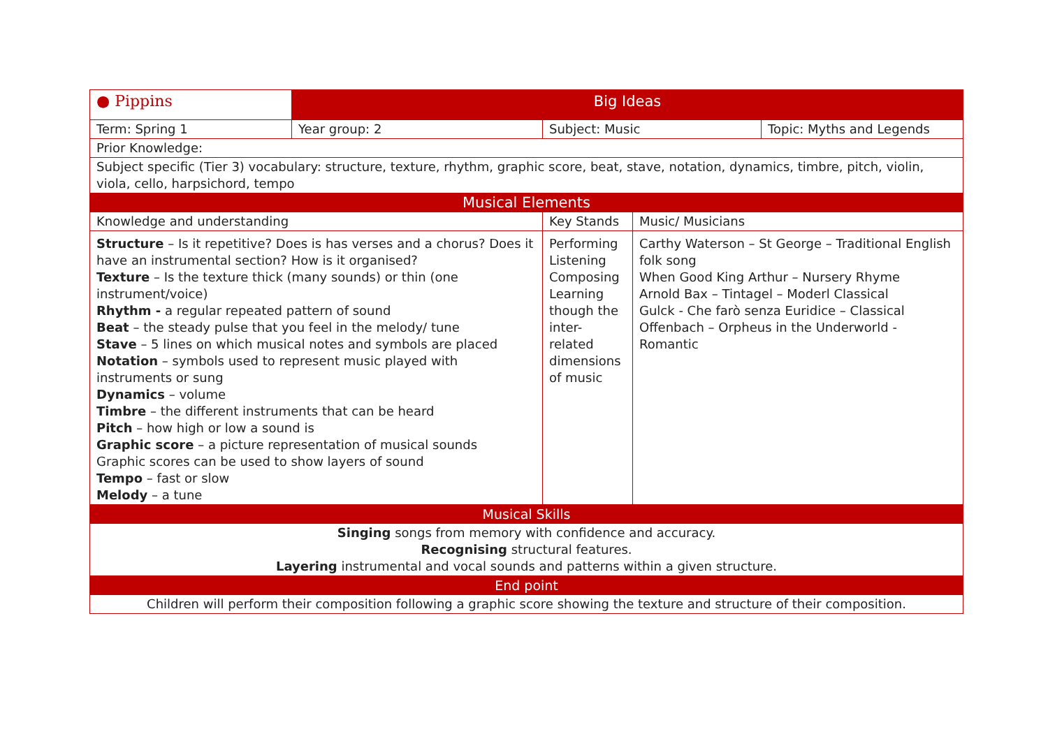| ● Pippins | Big Ideas | | | |
| Term: Spring 1 | Year group: 2 | Subject: Music | | Topic: Myths and Legends |
| Prior Knowledge: | | | | |
| Subject specific (Tier 3) vocabulary: structure, texture, rhythm, graphic score, beat, stave, notation, dynamics, timbre, pitch, violin, viola, cello, harpsichord, tempo | | | | |
| Musical Elements | | | | |
| Knowledge and understanding | | Key Stands | Music/ Musicians | |
| Structure – Is it repetitive? Does is has verses and a chorus? Does it have an instrumental section? How is it organised? Texture – Is the texture thick (many sounds) or thin (one instrument/voice) Rhythm - a regular repeated pattern of sound Beat – the steady pulse that you feel in the melody/ tune Stave – 5 lines on which musical notes and symbols are placed Notation – symbols used to represent music played with instruments or sung Dynamics – volume Timbre – the different instruments that can be heard Pitch – how high or low a sound is Graphic score – a picture representation of musical sounds Graphic scores can be used to show layers of sound Tempo – fast or slow Melody – a tune | | Performing Listening Composing Learning though the inter-related dimensions of music | Carthy Waterson – St George – Traditional English folk song When Good King Arthur – Nursery Rhyme Arnold Bax – Tintagel – Moderl Classical Gulck - Che farò senza Euridice – Classical Offenbach – Orpheus in the Underworld - Romantic | |
| Musical Skills | | | | |
| Singing songs from memory with confidence and accuracy. Recognising structural features. Layering instrumental and vocal sounds and patterns within a given structure. | | | | |
| End point | | | | |
| Children will perform their composition following a graphic score showing the texture and structure of their composition. | | | | |